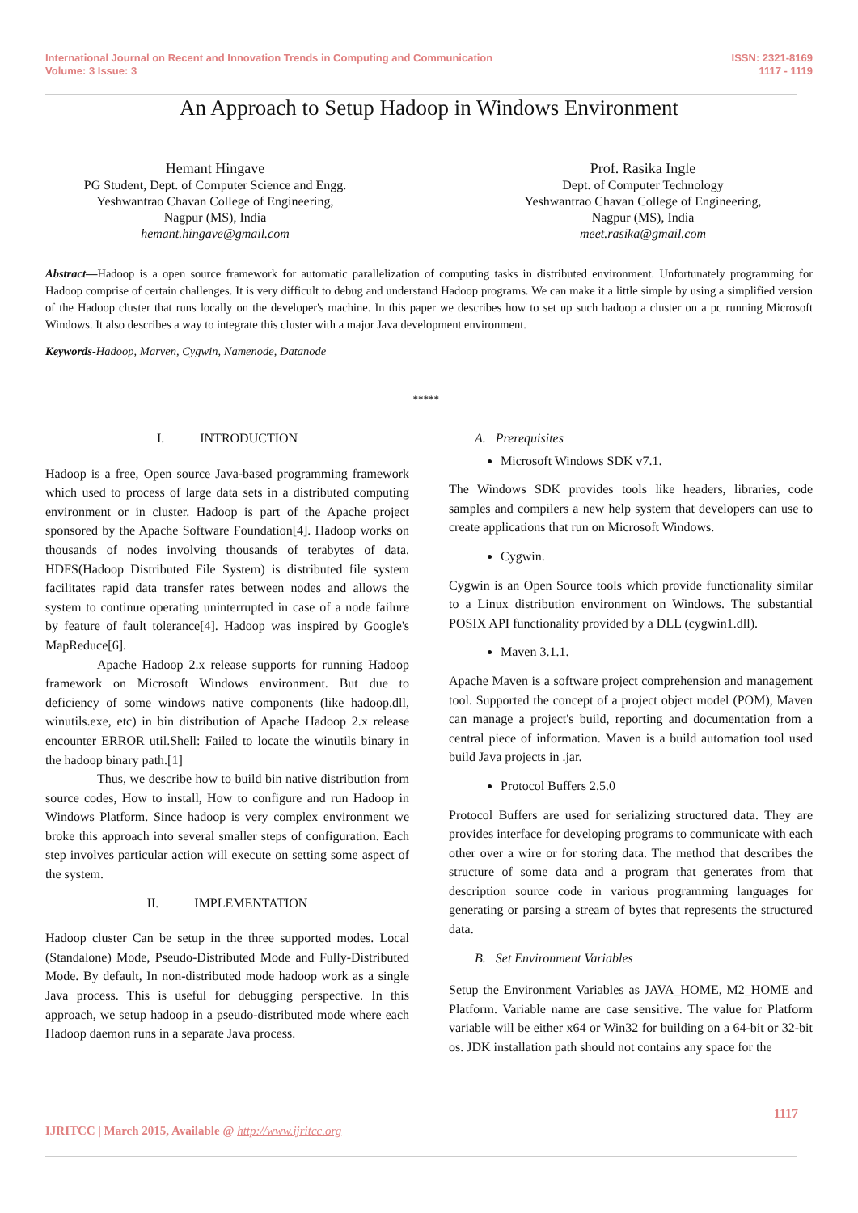International Journal on Recent and Innovation Trends in Computing and Communication
Volume: 3 Issue: 3
ISSN: 2321-8169
1117 - 1119
An Approach to Setup Hadoop in Windows Environment
Hemant Hingave
PG Student, Dept. of Computer Science and Engg.
Yeshwantrao Chavan College of Engineering,
Nagpur (MS), India
hemant.hingave@gmail.com
Prof. Rasika Ingle
Dept. of Computer Technology
Yeshwantrao Chavan College of Engineering,
Nagpur (MS), India
meet.rasika@gmail.com
Abstract—Hadoop is a open source framework for automatic parallelization of computing tasks in distributed environment. Unfortunately programming for Hadoop comprise of certain challenges. It is very difficult to debug and understand Hadoop programs. We can make it a little simple by using a simplified version of the Hadoop cluster that runs locally on the developer's machine. In this paper we describes how to set up such hadoop a cluster on a pc running Microsoft Windows. It also describes a way to integrate this cluster with a major Java development environment.
Keywords-Hadoop, Marven, Cygwin, Namenode, Datanode
__________________________________________________*****_________________________________________________
I. INTRODUCTION
Hadoop is a free, Open source Java-based programming framework which used to process of large data sets in a distributed computing environment or in cluster. Hadoop is part of the Apache project sponsored by the Apache Software Foundation[4]. Hadoop works on thousands of nodes involving thousands of terabytes of data. HDFS(Hadoop Distributed File System) is distributed file system facilitates rapid data transfer rates between nodes and allows the system to continue operating uninterrupted in case of a node failure by feature of fault tolerance[4]. Hadoop was inspired by Google's MapReduce[6].
Apache Hadoop 2.x release supports for running Hadoop framework on Microsoft Windows environment. But due to deficiency of some windows native components (like hadoop.dll, winutils.exe, etc) in bin distribution of Apache Hadoop 2.x release encounter ERROR util.Shell: Failed to locate the winutils binary in the hadoop binary path.[1]
Thus, we describe how to build bin native distribution from source codes, How to install, How to configure and run Hadoop in Windows Platform. Since hadoop is very complex environment we broke this approach into several smaller steps of configuration. Each step involves particular action will execute on setting some aspect of the system.
II. IMPLEMENTATION
Hadoop cluster Can be setup in the three supported modes. Local (Standalone) Mode, Pseudo-Distributed Mode and Fully-Distributed Mode. By default, In non-distributed mode hadoop work as a single Java process. This is useful for debugging perspective. In this approach, we setup hadoop in a pseudo-distributed mode where each Hadoop daemon runs in a separate Java process.
A. Prerequisites
Microsoft Windows SDK v7.1.
The Windows SDK provides tools like headers, libraries, code samples and compilers a new help system that developers can use to create applications that run on Microsoft Windows.
Cygwin.
Cygwin is an Open Source tools which provide functionality similar to a Linux distribution environment on Windows. The substantial POSIX API functionality provided by a DLL (cygwin1.dll).
Maven 3.1.1.
Apache Maven is a software project comprehension and management tool. Supported the concept of a project object model (POM), Maven can manage a project's build, reporting and documentation from a central piece of information. Maven is a build automation tool used build Java projects in .jar.
Protocol Buffers 2.5.0
Protocol Buffers are used for serializing structured data. They are provides interface for developing programs to communicate with each other over a wire or for storing data. The method that describes the structure of some data and a program that generates from that description source code in various programming languages for generating or parsing a stream of bytes that represents the structured data.
B. Set Environment Variables
Setup the Environment Variables as JAVA_HOME, M2_HOME and Platform. Variable name are case sensitive. The value for Platform variable will be either x64 or Win32 for building on a 64-bit or 32-bit os. JDK installation path should not contains any space for the
1117
IJRITCC | March 2015, Available @ http://www.ijritcc.org